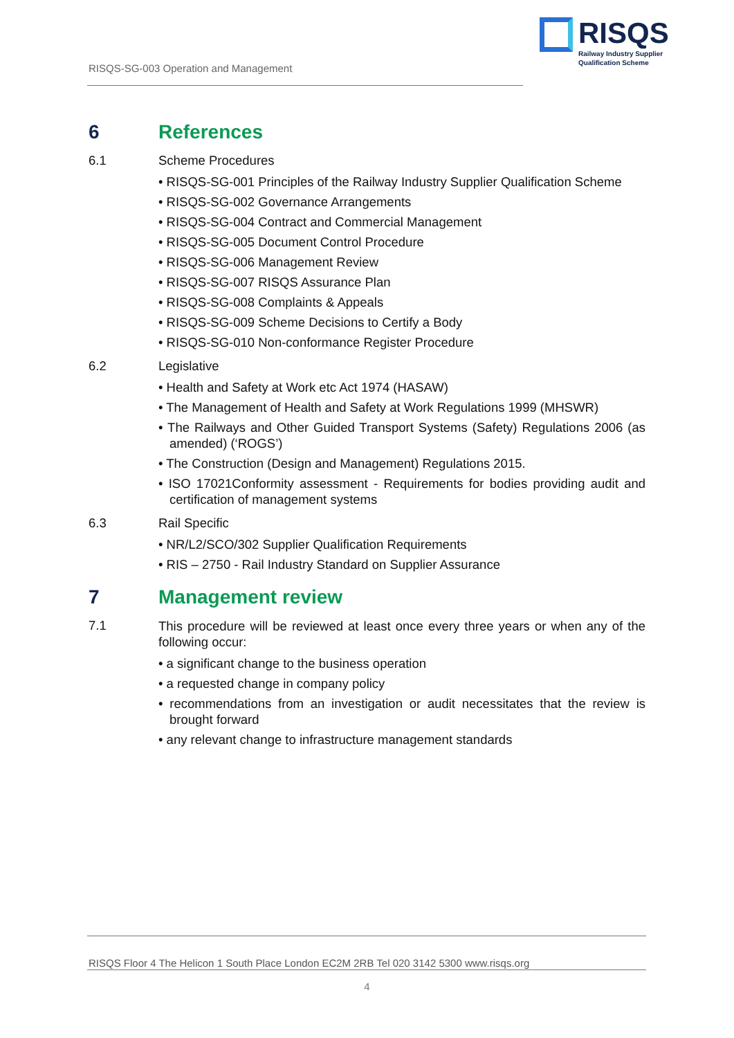RISQS-SG-003 Operation and Management
RISQS
Railway Industry Supplier
Qualification Scheme
6 References
6.1 Scheme Procedures
• RISQS-SG-001 Principles of the Railway Industry Supplier Qualification Scheme
• RISQS-SG-002 Governance Arrangements
• RISQS-SG-004 Contract and Commercial Management
• RISQS-SG-005 Document Control Procedure
• RISQS-SG-006 Management Review
• RISQS-SG-007 RISQS Assurance Plan
• RISQS-SG-008 Complaints & Appeals
• RISQS-SG-009 Scheme Decisions to Certify a Body
• RISQS-SG-010 Non-conformance Register Procedure
6.2 Legislative
• Health and Safety at Work etc Act 1974 (HASAW)
• The Management of Health and Safety at Work Regulations 1999 (MHSWR)
• The Railways and Other Guided Transport Systems (Safety) Regulations 2006 (as amended) (‘ROGS’)
• The Construction (Design and Management) Regulations 2015.
• ISO 17021Conformity assessment - Requirements for bodies providing audit and certification of management systems
6.3 Rail Specific
• NR/L2/SCO/302 Supplier Qualification Requirements
• RIS – 2750 - Rail Industry Standard on Supplier Assurance
7 Management review
7.1
This procedure will be reviewed at least once every three years or when any of the following occur:
• a significant change to the business operation
• a requested change in company policy
• recommendations from an investigation or audit necessitates that the review is brought forward
• any relevant change to infrastructure management standards
RISQS Floor 4 The Helicon 1 South Place London EC2M 2RB Tel 020 3142 5300 www.risqs.org
4